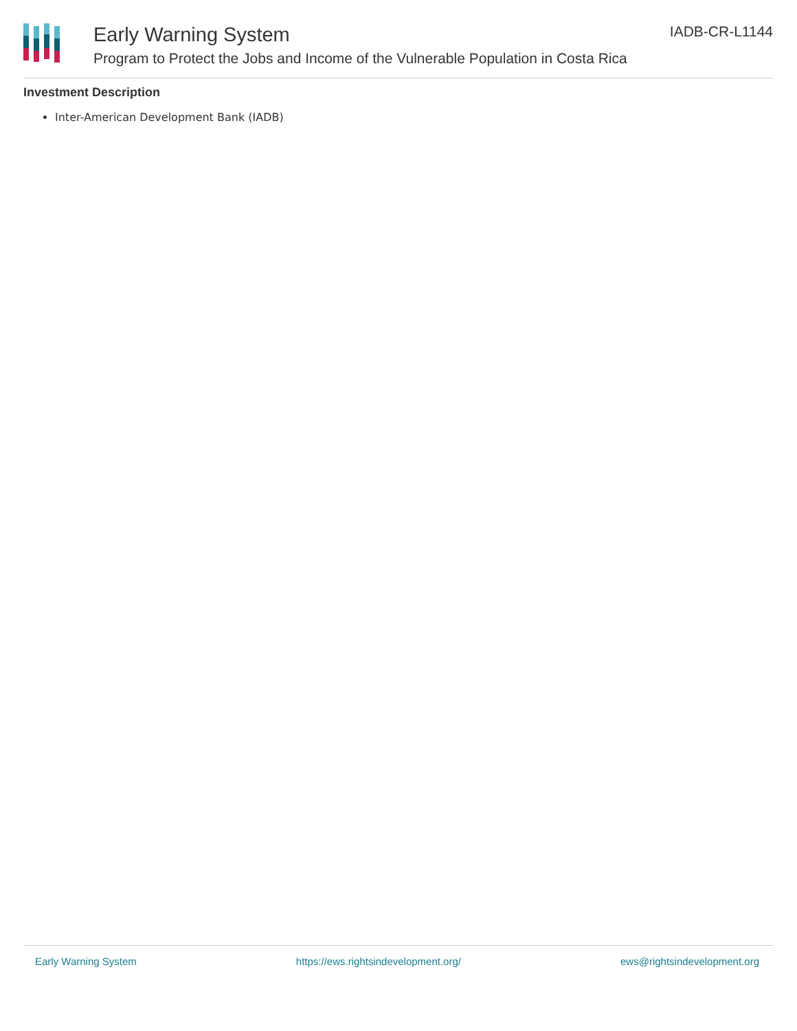Early Warning System
Program to Protect the Jobs and Income of the Vulnerable Population in Costa Rica
IADB-CR-L1144
Investment Description
Inter-American Development Bank (IADB)
Early Warning System https://ews.rightsindevelopment.org/ ews@rightsindevelopment.org